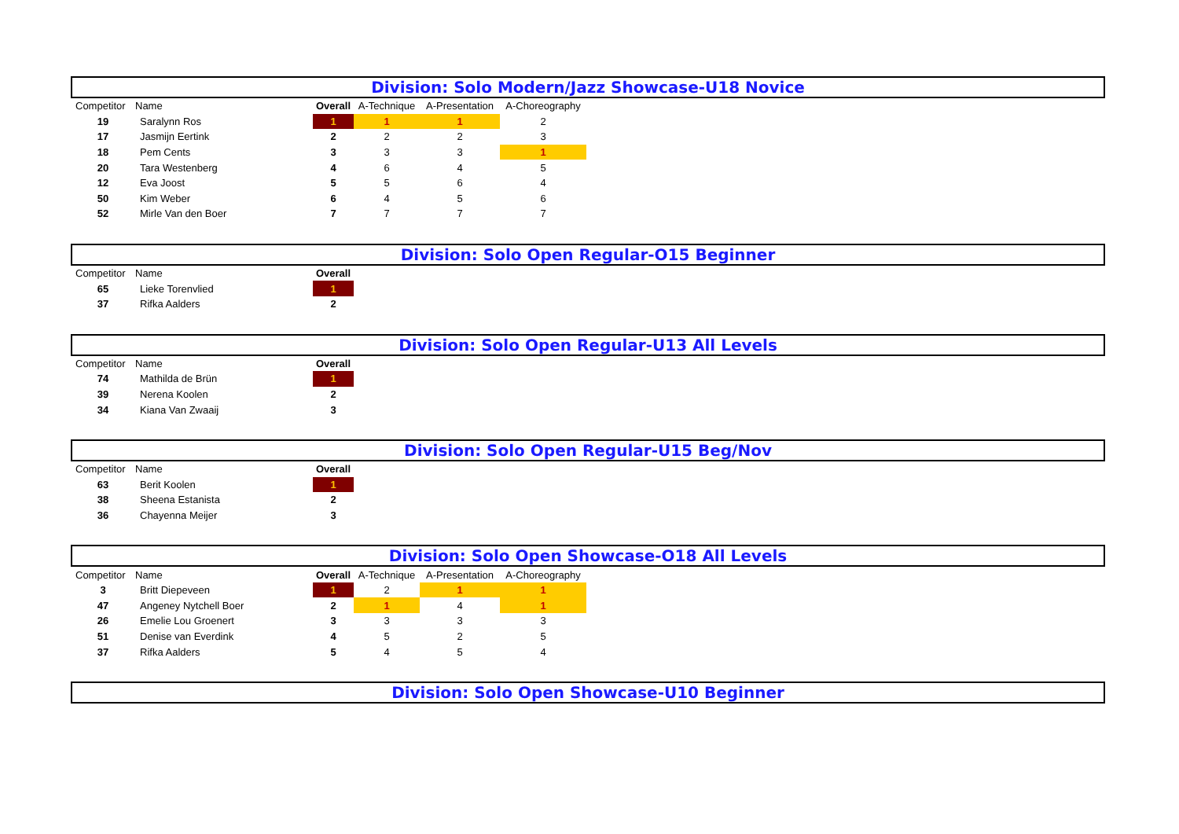Division: Solo Modern/Jazz Showcase-U18 Novice
| Competitor | Name | Overall | A-Technique | A-Presentation | A-Choreography |
| --- | --- | --- | --- | --- | --- |
| 19 | Saralynn Ros | 1 | 1 | 1 | 2 |
| 17 | Jasmijn Eertink | 2 | 2 | 2 | 3 |
| 18 | Pem Cents | 3 | 3 | 3 | 1 |
| 20 | Tara Westenberg | 4 | 6 | 4 | 5 |
| 12 | Eva Joost | 5 | 5 | 6 | 4 |
| 50 | Kim Weber | 6 | 4 | 5 | 6 |
| 52 | Mirle Van den Boer | 7 | 7 | 7 | 7 |
Division: Solo Open Regular-O15 Beginner
| Competitor | Name | Overall |
| --- | --- | --- |
| 65 | Lieke Torenvlied | 1 |
| 37 | Rifka Aalders | 2 |
Division: Solo Open Regular-U13 All Levels
| Competitor | Name | Overall |
| --- | --- | --- |
| 74 | Mathilda de Brün | 1 |
| 39 | Nerena Koolen | 2 |
| 34 | Kiana Van Zwaaij | 3 |
Division: Solo Open Regular-U15 Beg/Nov
| Competitor | Name | Overall |
| --- | --- | --- |
| 63 | Berit Koolen | 1 |
| 38 | Sheena Estanista | 2 |
| 36 | Chayenna Meijer | 3 |
Division: Solo Open Showcase-O18 All Levels
| Competitor | Name | Overall | A-Technique | A-Presentation | A-Choreography |
| --- | --- | --- | --- | --- | --- |
| 3 | Britt Diepeveen | 1 | 2 | 1 | 1 |
| 47 | Angeney Nytchell Boer | 2 | 1 | 4 | 1 |
| 26 | Emelie Lou Groenert | 3 | 3 | 3 | 3 |
| 51 | Denise van Everdink | 4 | 5 | 2 | 5 |
| 37 | Rifka Aalders | 5 | 4 | 5 | 4 |
Division: Solo Open Showcase-U10 Beginner